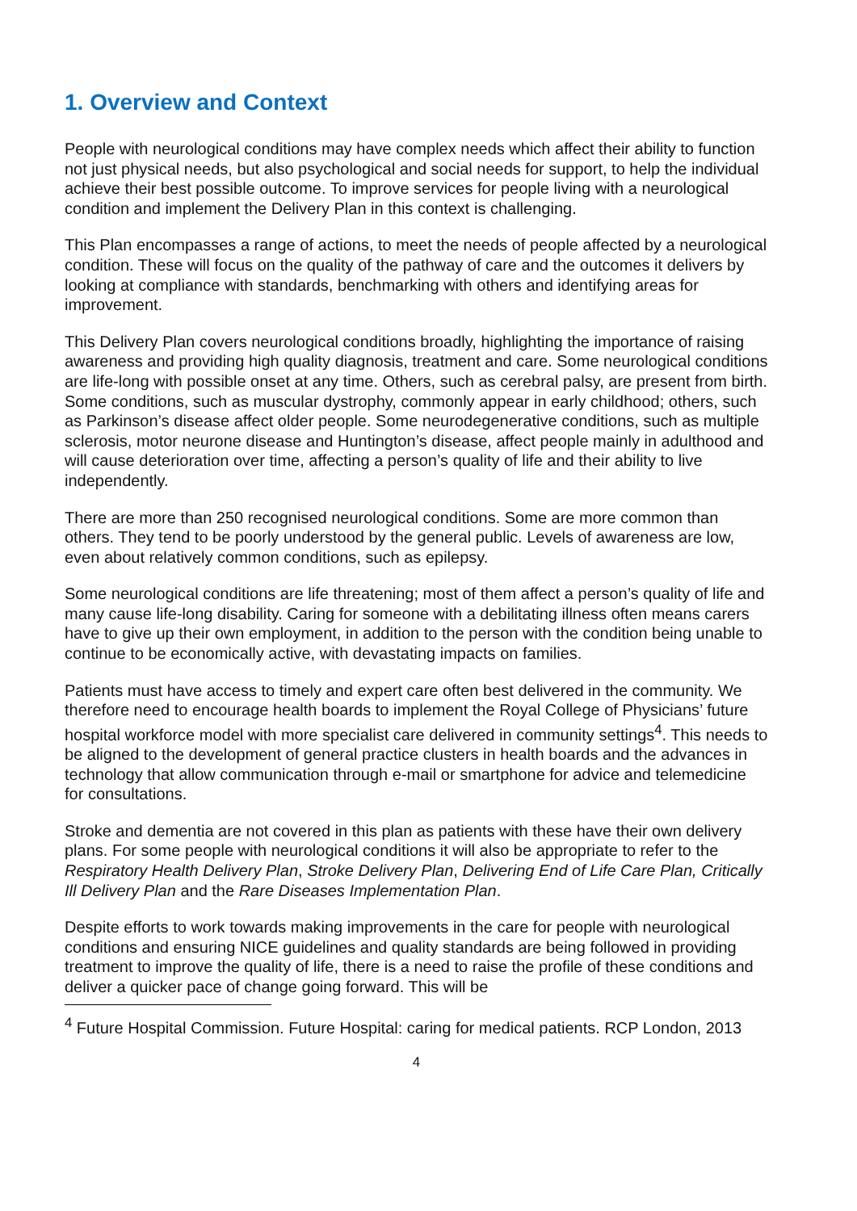1. Overview and Context
People with neurological conditions may have complex needs which affect their ability to function not just physical needs, but also psychological and social needs for support, to help the individual achieve their best possible outcome. To improve services for people living with a neurological condition and implement the Delivery Plan in this context is challenging.
This Plan encompasses a range of actions, to meet the needs of people affected by a neurological condition. These will focus on the quality of the pathway of care and the outcomes it delivers by looking at compliance with standards, benchmarking with others and identifying areas for improvement.
This Delivery Plan covers neurological conditions broadly, highlighting the importance of raising awareness and providing high quality diagnosis, treatment and care. Some neurological conditions are life-long with possible onset at any time. Others, such as cerebral palsy, are present from birth. Some conditions, such as muscular dystrophy, commonly appear in early childhood; others, such as Parkinson’s disease affect older people. Some neurodegenerative conditions, such as multiple sclerosis, motor neurone disease and Huntington’s disease, affect people mainly in adulthood and will cause deterioration over time, affecting a person’s quality of life and their ability to live independently.
There are more than 250 recognised neurological conditions. Some are more common than others. They tend to be poorly understood by the general public. Levels of awareness are low, even about relatively common conditions, such as epilepsy.
Some neurological conditions are life threatening; most of them affect a person’s quality of life and many cause life-long disability. Caring for someone with a debilitating illness often means carers have to give up their own employment, in addition to the person with the condition being unable to continue to be economically active, with devastating impacts on families.
Patients must have access to timely and expert care often best delivered in the community. We therefore need to encourage health boards to implement the Royal College of Physicians’ future hospital workforce model with more specialist care delivered in community settings<sup>4</sup>. This needs to be aligned to the development of general practice clusters in health boards and the advances in technology that allow communication through e-mail or smartphone for advice and telemedicine for consultations.
Stroke and dementia are not covered in this plan as patients with these have their own delivery plans. For some people with neurological conditions it will also be appropriate to refer to the Respiratory Health Delivery Plan, Stroke Delivery Plan, Delivering End of Life Care Plan, Critically Ill Delivery Plan and the Rare Diseases Implementation Plan.
Despite efforts to work towards making improvements in the care for people with neurological conditions and ensuring NICE guidelines and quality standards are being followed in providing treatment to improve the quality of life, there is a need to raise the profile of these conditions and deliver a quicker pace of change going forward. This will be
<sup>4</sup> Future Hospital Commission. Future Hospital: caring for medical patients. RCP London, 2013
4